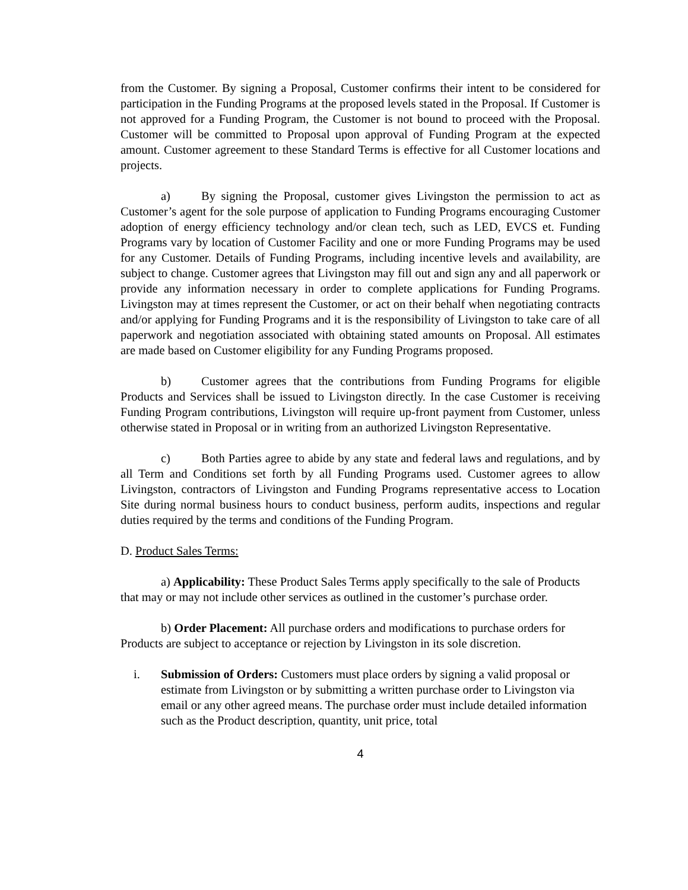from the Customer. By signing a Proposal, Customer confirms their intent to be considered for participation in the Funding Programs at the proposed levels stated in the Proposal. If Customer is not approved for a Funding Program, the Customer is not bound to proceed with the Proposal. Customer will be committed to Proposal upon approval of Funding Program at the expected amount. Customer agreement to these Standard Terms is effective for all Customer locations and projects.
a) By signing the Proposal, customer gives Livingston the permission to act as Customer’s agent for the sole purpose of application to Funding Programs encouraging Customer adoption of energy efficiency technology and/or clean tech, such as LED, EVCS et. Funding Programs vary by location of Customer Facility and one or more Funding Programs may be used for any Customer. Details of Funding Programs, including incentive levels and availability, are subject to change. Customer agrees that Livingston may fill out and sign any and all paperwork or provide any information necessary in order to complete applications for Funding Programs. Livingston may at times represent the Customer, or act on their behalf when negotiating contracts and/or applying for Funding Programs and it is the responsibility of Livingston to take care of all paperwork and negotiation associated with obtaining stated amounts on Proposal. All estimates are made based on Customer eligibility for any Funding Programs proposed.
b) Customer agrees that the contributions from Funding Programs for eligible Products and Services shall be issued to Livingston directly. In the case Customer is receiving Funding Program contributions, Livingston will require up-front payment from Customer, unless otherwise stated in Proposal or in writing from an authorized Livingston Representative.
c) Both Parties agree to abide by any state and federal laws and regulations, and by all Term and Conditions set forth by all Funding Programs used. Customer agrees to allow Livingston, contractors of Livingston and Funding Programs representative access to Location Site during normal business hours to conduct business, perform audits, inspections and regular duties required by the terms and conditions of the Funding Program.
D. Product Sales Terms:
a) Applicability: These Product Sales Terms apply specifically to the sale of Products that may or may not include other services as outlined in the customer’s purchase order.
b) Order Placement: All purchase orders and modifications to purchase orders for Products are subject to acceptance or rejection by Livingston in its sole discretion.
i. Submission of Orders: Customers must place orders by signing a valid proposal or estimate from Livingston or by submitting a written purchase order to Livingston via email or any other agreed means. The purchase order must include detailed information such as the Product description, quantity, unit price, total
4